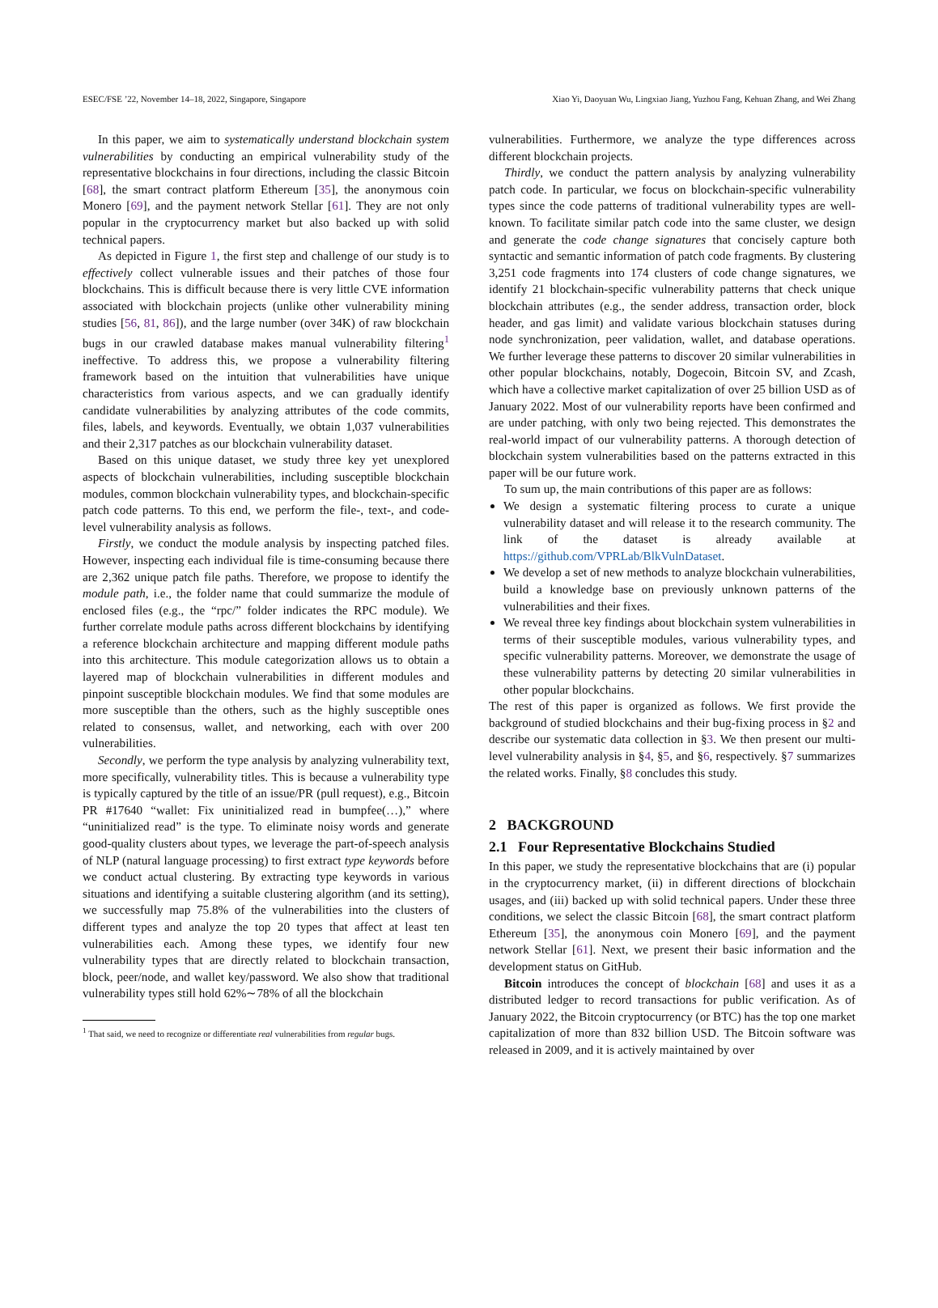ESEC/FSE ’22, November 14–18, 2022, Singapore, Singapore Xiao Yi, Daoyuan Wu, Lingxiao Jiang, Yuzhou Fang, Kehuan Zhang, and Wei Zhang
In this paper, we aim to systematically understand blockchain system vulnerabilities by conducting an empirical vulnerability study of the representative blockchains in four directions, including the classic Bitcoin [68], the smart contract platform Ethereum [35], the anonymous coin Monero [69], and the payment network Stellar [61]. They are not only popular in the cryptocurrency market but also backed up with solid technical papers.
As depicted in Figure 1, the first step and challenge of our study is to effectively collect vulnerable issues and their patches of those four blockchains. This is difficult because there is very little CVE information associated with blockchain projects (unlike other vulnerability mining studies [56, 81, 86]), and the large number (over 34K) of raw blockchain bugs in our crawled database makes manual vulnerability filtering<sup>1</sup> ineffective. To address this, we propose a vulnerability filtering framework based on the intuition that vulnerabilities have unique characteristics from various aspects, and we can gradually identify candidate vulnerabilities by analyzing attributes of the code commits, files, labels, and keywords. Eventually, we obtain 1,037 vulnerabilities and their 2,317 patches as our blockchain vulnerability dataset.
Based on this unique dataset, we study three key yet unexplored aspects of blockchain vulnerabilities, including susceptible blockchain modules, common blockchain vulnerability types, and blockchain-specific patch code patterns. To this end, we perform the file-, text-, and code-level vulnerability analysis as follows.
Firstly, we conduct the module analysis by inspecting patched files. However, inspecting each individual file is time-consuming because there are 2,362 unique patch file paths. Therefore, we propose to identify the module path, i.e., the folder name that could summarize the module of enclosed files (e.g., the “rpc/” folder indicates the RPC module). We further correlate module paths across different blockchains by identifying a reference blockchain architecture and mapping different module paths into this architecture. This module categorization allows us to obtain a layered map of blockchain vulnerabilities in different modules and pinpoint susceptible blockchain modules. We find that some modules are more susceptible than the others, such as the highly susceptible ones related to consensus, wallet, and networking, each with over 200 vulnerabilities.
Secondly, we perform the type analysis by analyzing vulnerability text, more specifically, vulnerability titles. This is because a vulnerability type is typically captured by the title of an issue/PR (pull request), e.g., Bitcoin PR #17640 “wallet: Fix uninitialized read in bumpfee(…),” where “uninitialized read” is the type. To eliminate noisy words and generate good-quality clusters about types, we leverage the part-of-speech analysis of NLP (natural language processing) to first extract type keywords before we conduct actual clustering. By extracting type keywords in various situations and identifying a suitable clustering algorithm (and its setting), we successfully map 75.8% of the vulnerabilities into the clusters of different types and analyze the top 20 types that affect at least ten vulnerabilities each. Among these types, we identify four new vulnerability types that are directly related to blockchain transaction, block, peer/node, and wallet key/password. We also show that traditional vulnerability types still hold 62%∼78% of all the blockchain
<sup>1</sup> That said, we need to recognize or differentiate real vulnerabilities from regular bugs.
vulnerabilities. Furthermore, we analyze the type differences across different blockchain projects.
Thirdly, we conduct the pattern analysis by analyzing vulnerability patch code. In particular, we focus on blockchain-specific vulnerability types since the code patterns of traditional vulnerability types are well-known. To facilitate similar patch code into the same cluster, we design and generate the code change signatures that concisely capture both syntactic and semantic information of patch code fragments. By clustering 3,251 code fragments into 174 clusters of code change signatures, we identify 21 blockchain-specific vulnerability patterns that check unique blockchain attributes (e.g., the sender address, transaction order, block header, and gas limit) and validate various blockchain statuses during node synchronization, peer validation, wallet, and database operations. We further leverage these patterns to discover 20 similar vulnerabilities in other popular blockchains, notably, Dogecoin, Bitcoin SV, and Zcash, which have a collective market capitalization of over 25 billion USD as of January 2022. Most of our vulnerability reports have been confirmed and are under patching, with only two being rejected. This demonstrates the real-world impact of our vulnerability patterns. A thorough detection of blockchain system vulnerabilities based on the patterns extracted in this paper will be our future work.
To sum up, the main contributions of this paper are as follows:
We design a systematic filtering process to curate a unique vulnerability dataset and will release it to the research community. The link of the dataset is already available at https://github.com/VPRLab/BlkVulnDataset.
We develop a set of new methods to analyze blockchain vulnerabilities, build a knowledge base on previously unknown patterns of the vulnerabilities and their fixes.
We reveal three key findings about blockchain system vulnerabilities in terms of their susceptible modules, various vulnerability types, and specific vulnerability patterns. Moreover, we demonstrate the usage of these vulnerability patterns by detecting 20 similar vulnerabilities in other popular blockchains.
The rest of this paper is organized as follows. We first provide the background of studied blockchains and their bug-fixing process in §2 and describe our systematic data collection in §3. We then present our multi-level vulnerability analysis in §4, §5, and §6, respectively. §7 summarizes the related works. Finally, §8 concludes this study.
2 BACKGROUND
2.1 Four Representative Blockchains Studied
In this paper, we study the representative blockchains that are (i) popular in the cryptocurrency market, (ii) in different directions of blockchain usages, and (iii) backed up with solid technical papers. Under these three conditions, we select the classic Bitcoin [68], the smart contract platform Ethereum [35], the anonymous coin Monero [69], and the payment network Stellar [61]. Next, we present their basic information and the development status on GitHub.
Bitcoin introduces the concept of blockchain [68] and uses it as a distributed ledger to record transactions for public verification. As of January 2022, the Bitcoin cryptocurrency (or BTC) has the top one market capitalization of more than 832 billion USD. The Bitcoin software was released in 2009, and it is actively maintained by over